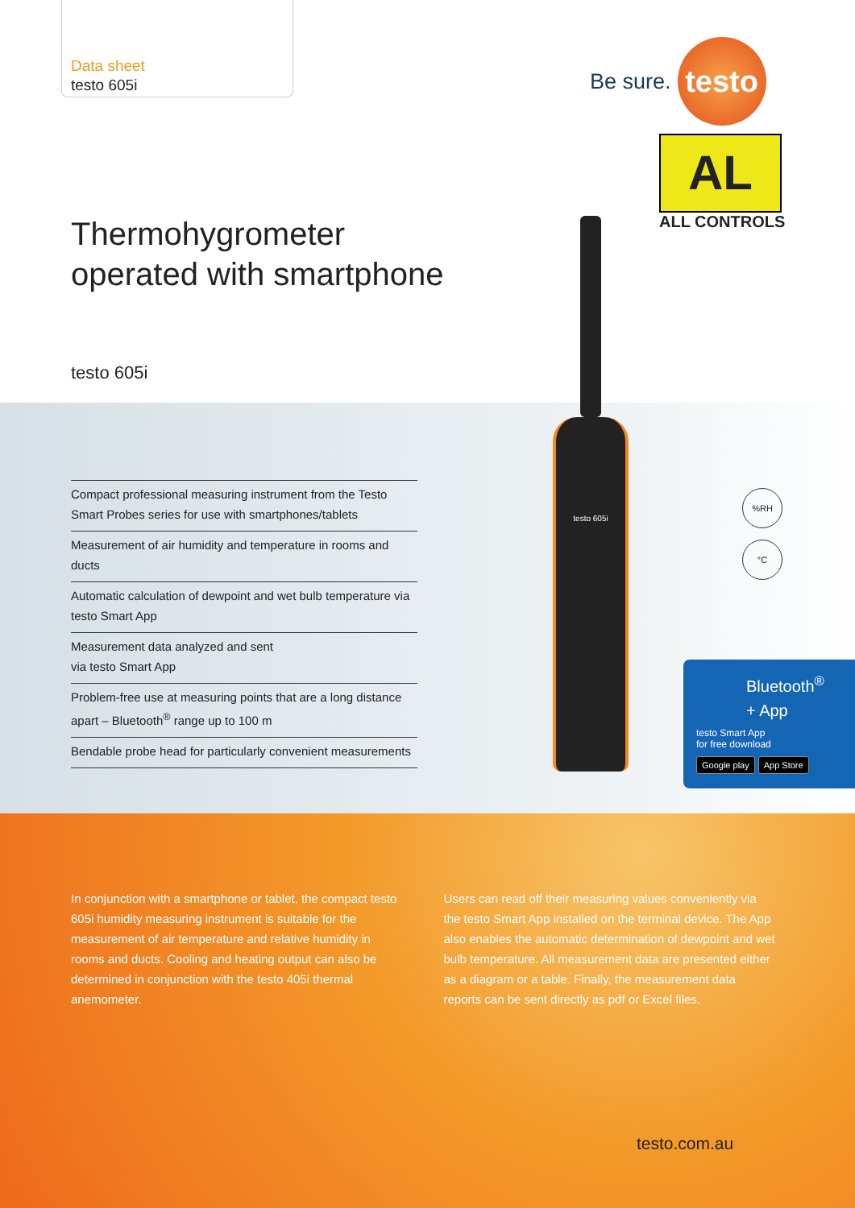Data sheet
testo 605i
Be sure. testo
AL
ALL CONTROLS
Thermohygrometer
operated with smartphone
testo 605i
Compact professional measuring instrument from the Testo Smart Probes series for use with smartphones/tablets
Measurement of air humidity and temperature in rooms and ducts
Automatic calculation of dewpoint and wet bulb temperature via testo Smart App
Measurement data analyzed and sent
via testo Smart App
Problem-free use at measuring points that are a long distance apart – Bluetooth<sup>®</sup> range up to 100 m
Bendable probe head for particularly convenient measurements
testo 605i
%RH
°C
Bluetooth<sup>®</sup>
+ App
testo Smart App
for free download
Google play App Store
In conjunction with a smartphone or tablet, the compact testo 605i humidity measuring instrument is suitable for the measurement of air temperature and relative humidity in rooms and ducts. Cooling and heating output can also be determined in conjunction with the testo 405i thermal anemometer.
Users can read off their measuring values conveniently via the testo Smart App installed on the terminal device. The App also enables the automatic determination of dewpoint and wet bulb temperature. All measurement data are presented either as a diagram or a table. Finally, the measurement data reports can be sent directly as pdf or Excel files.
testo.com.au